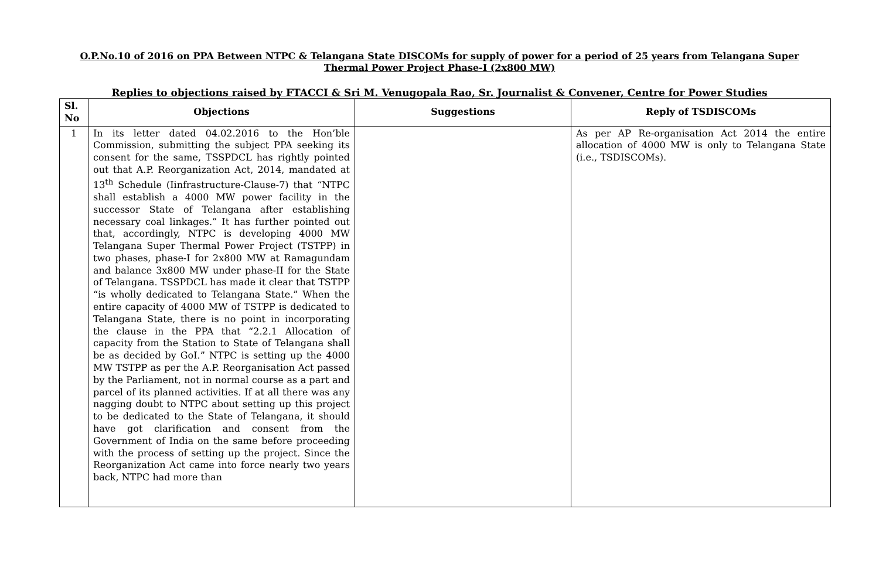O.P.No.10 of 2016 on PPA Between NTPC & Telangana State DISCOMs for supply of power for a period of 25 years from Telangana Super
Thermal Power Project Phase-I (2x800 MW)
Replies to objections raised by FTACCI & Sri M. Venugopala Rao, Sr. Journalist & Convener, Centre for Power Studies
| Sl. No | Objections | Suggestions | Reply of TSDISCOMs |
| --- | --- | --- | --- |
| 1 | In its letter dated 04.02.2016 to the Hon’ble Commission, submitting the subject PPA seeking its consent for the same, TSSPDCL has rightly pointed out that A.P. Reorganization Act, 2014, mandated at 13<sup>th</sup> Schedule (Iinfrastructure-Clause-7) that “NTPC shall establish a 4000 MW power facility in the successor State of Telangana after establishing necessary coal linkages.” It has further pointed out that, accordingly, NTPC is developing 4000 MW Telangana Super Thermal Power Project (TSTPP) in two phases, phase-I for 2x800 MW at Ramagundam and balance 3x800 MW under phase-II for the State of Telangana. TSSPDCL has made it clear that TSTPP “is wholly dedicated to Telangana State.” When the entire capacity of 4000 MW of TSTPP is dedicated to Telangana State, there is no point in incorporating the clause in the PPA that “2.2.1 Allocation of capacity from the Station to State of Telangana shall be as decided by GoI.” NTPC is setting up the 4000 MW TSTPP as per the A.P. Reorganisation Act passed by the Parliament, not in normal course as a part and parcel of its planned activities. If at all there was any nagging doubt to NTPC about setting up this project to be dedicated to the State of Telangana, it should have got clarification and consent from the Government of India on the same before proceeding with the process of setting up the project. Since the Reorganization Act came into force nearly two years back, NTPC had more than | | As per AP Re-organisation Act 2014 the entire allocation of 4000 MW is only to Telangana State (i.e., TSDISCOMs). |